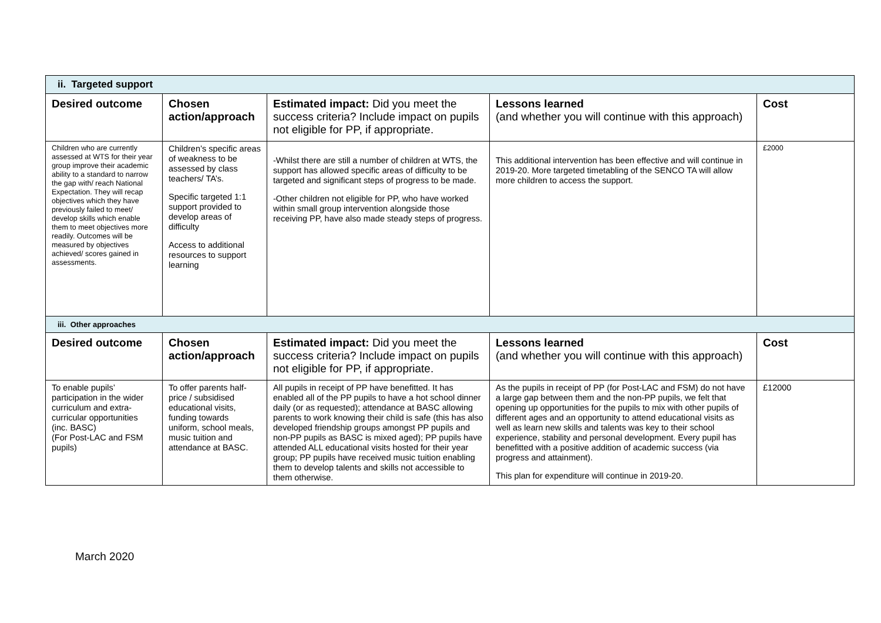| ii. Targeted support | | | | |
| Desired outcome | Chosen action/approach | Estimated impact: Did you meet the success criteria? Include impact on pupils not eligible for PP, if appropriate. | Lessons learned (and whether you will continue with this approach) | Cost |
| Children who are currently assessed at WTS for their year group improve their academic ability to a standard to narrow the gap with/ reach National Expectation. They will recap objectives which they have previously failed to meet/ develop skills which enable them to meet objectives more readily. Outcomes will be measured by objectives achieved/ scores gained in assessments. | Children’s specific areas of weakness to be assessed by class teachers/ TA’s. Specific targeted 1:1 support provided to develop areas of difficulty Access to additional resources to support learning | -Whilst there are still a number of children at WTS, the support has allowed specific areas of difficulty to be targeted and significant steps of progress to be made. -Other children not eligible for PP, who have worked within small group intervention alongside those receiving PP, have also made steady steps of progress. | This additional intervention has been effective and will continue in 2019-20. More targeted timetabling of the SENCO TA will allow more children to access the support. | £2000 |
| iii. Other approaches | | | | |
| Desired outcome | Chosen action/approach | Estimated impact: Did you meet the success criteria? Include impact on pupils not eligible for PP, if appropriate. | Lessons learned (and whether you will continue with this approach) | Cost |
| To enable pupils’ participation in the wider curriculum and extra-curricular opportunities (inc. BASC) (For Post-LAC and FSM pupils) | To offer parents half-price / subsidised educational visits, funding towards uniform, school meals, music tuition and attendance at BASC. | All pupils in receipt of PP have benefitted. It has enabled all of the PP pupils to have a hot school dinner daily (or as requested); attendance at BASC allowing parents to work knowing their child is safe (this has also developed friendship groups amongst PP pupils and non-PP pupils as BASC is mixed aged); PP pupils have attended ALL educational visits hosted for their year group; PP pupils have received music tuition enabling them to develop talents and skills not accessible to them otherwise. | As the pupils in receipt of PP (for Post-LAC and FSM) do not have a large gap between them and the non-PP pupils, we felt that opening up opportunities for the pupils to mix with other pupils of different ages and an opportunity to attend educational visits as well as learn new skills and talents was key to their school experience, stability and personal development. Every pupil has benefitted with a positive addition of academic success (via progress and attainment). This plan for expenditure will continue in 2019-20. | £12000 |
March 2020